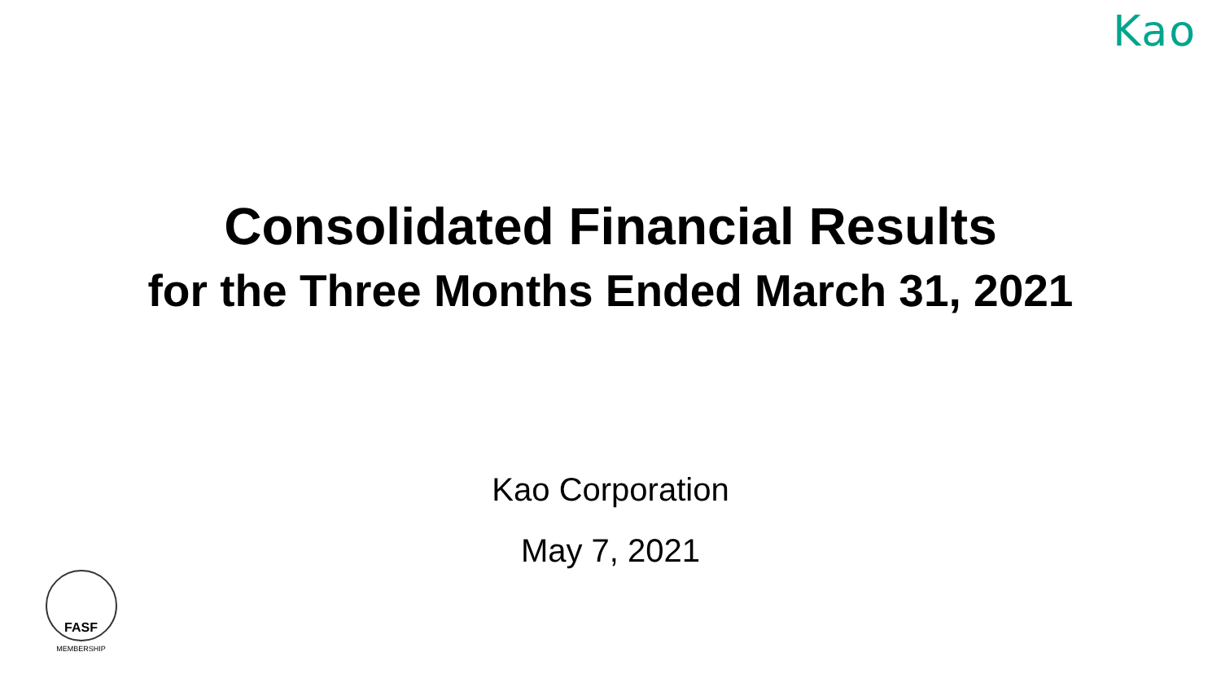Kao
Consolidated Financial Results
for the Three Months Ended March 31, 2021
Kao Corporation
May 7, 2021
FASF
MEMBERSHIP